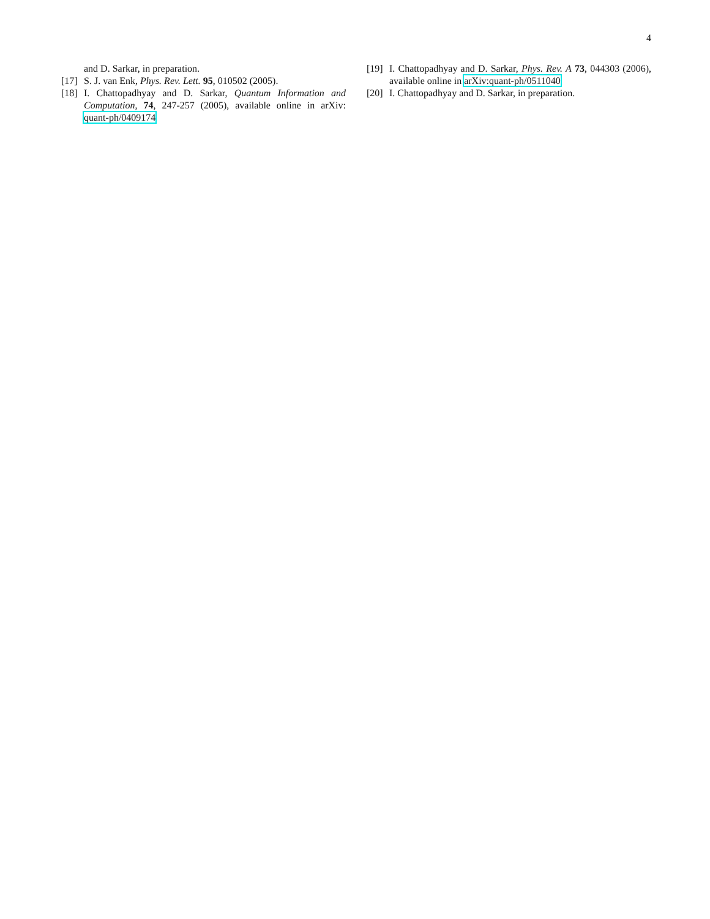4
and D. Sarkar, in preparation.
[17] S. J. van Enk, Phys. Rev. Lett. 95, 010502 (2005).
[18] I. Chattopadhyay and D. Sarkar, Quantum Information and Computation, 74, 247-257 (2005), available online in arXiv: quant-ph/0409174
[19] I. Chattopadhyay and D. Sarkar, Phys. Rev. A 73, 044303 (2006), available online in arXiv:quant-ph/0511040
[20] I. Chattopadhyay and D. Sarkar, in preparation.